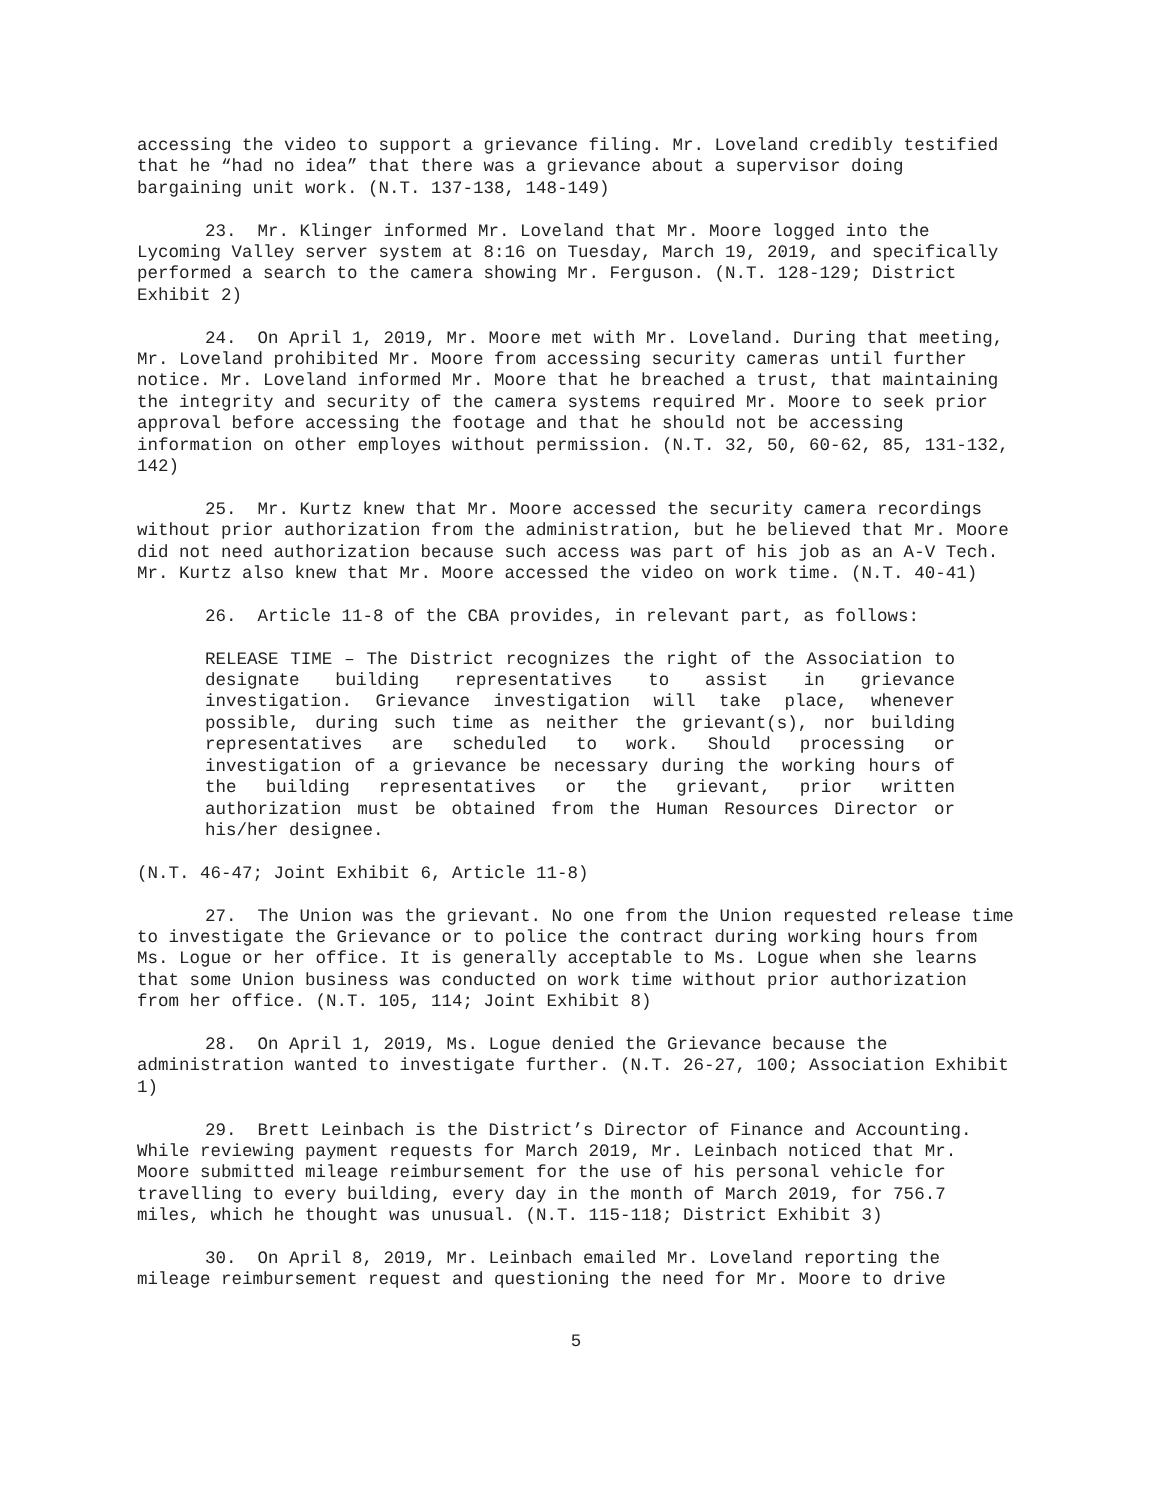accessing the video to support a grievance filing. Mr. Loveland credibly testified that he “had no idea” that there was a grievance about a supervisor doing bargaining unit work. (N.T. 137-138, 148-149)
23. Mr. Klinger informed Mr. Loveland that Mr. Moore logged into the Lycoming Valley server system at 8:16 on Tuesday, March 19, 2019, and specifically performed a search to the camera showing Mr. Ferguson. (N.T. 128-129; District Exhibit 2)
24. On April 1, 2019, Mr. Moore met with Mr. Loveland. During that meeting, Mr. Loveland prohibited Mr. Moore from accessing security cameras until further notice. Mr. Loveland informed Mr. Moore that he breached a trust, that maintaining the integrity and security of the camera systems required Mr. Moore to seek prior approval before accessing the footage and that he should not be accessing information on other employes without permission. (N.T. 32, 50, 60-62, 85, 131-132, 142)
25. Mr. Kurtz knew that Mr. Moore accessed the security camera recordings without prior authorization from the administration, but he believed that Mr. Moore did not need authorization because such access was part of his job as an A-V Tech. Mr. Kurtz also knew that Mr. Moore accessed the video on work time. (N.T. 40-41)
26. Article 11-8 of the CBA provides, in relevant part, as follows:
RELEASE TIME – The District recognizes the right of the Association to designate building representatives to assist in grievance investigation. Grievance investigation will take place, whenever possible, during such time as neither the grievant(s), nor building representatives are scheduled to work. Should processing or investigation of a grievance be necessary during the working hours of the building representatives or the grievant, prior written authorization must be obtained from the Human Resources Director or his/her designee.
(N.T. 46-47; Joint Exhibit 6, Article 11-8)
27. The Union was the grievant. No one from the Union requested release time to investigate the Grievance or to police the contract during working hours from Ms. Logue or her office. It is generally acceptable to Ms. Logue when she learns that some Union business was conducted on work time without prior authorization from her office. (N.T. 105, 114; Joint Exhibit 8)
28. On April 1, 2019, Ms. Logue denied the Grievance because the administration wanted to investigate further. (N.T. 26-27, 100; Association Exhibit 1)
29. Brett Leinbach is the District’s Director of Finance and Accounting. While reviewing payment requests for March 2019, Mr. Leinbach noticed that Mr. Moore submitted mileage reimbursement for the use of his personal vehicle for travelling to every building, every day in the month of March 2019, for 756.7 miles, which he thought was unusual. (N.T. 115-118; District Exhibit 3)
30. On April 8, 2019, Mr. Leinbach emailed Mr. Loveland reporting the mileage reimbursement request and questioning the need for Mr. Moore to drive
5